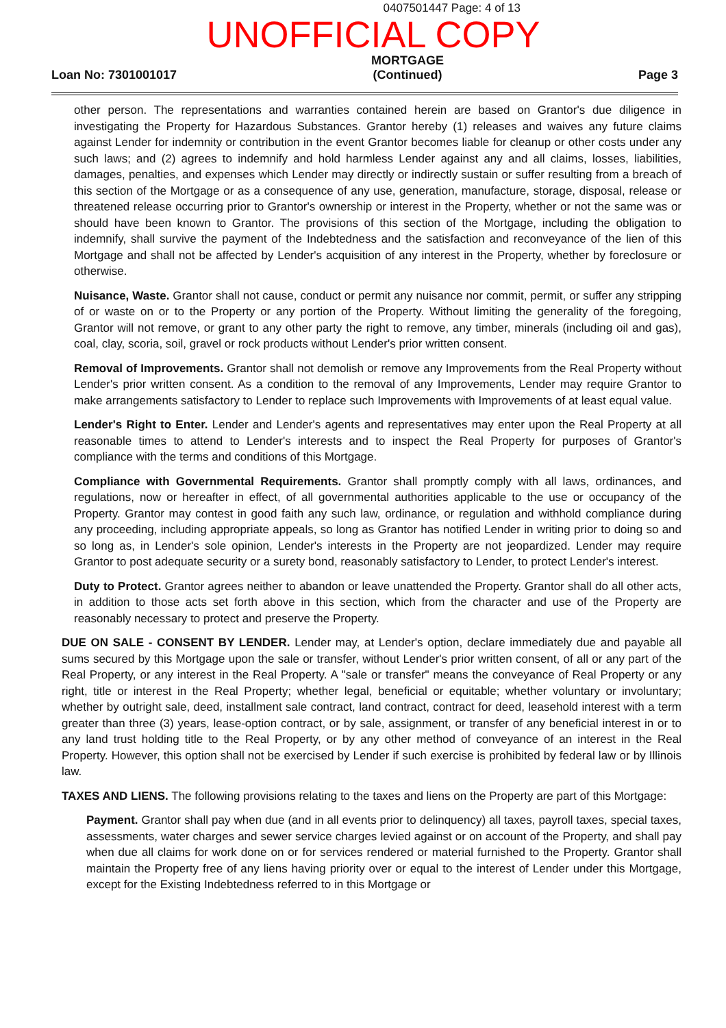0407501447 Page: 4 of 13
UNOFFICIAL COPY
Loan No: 7301001017 MORTGAGE
(Continued) Page 3
other person. The representations and warranties contained herein are based on Grantor's due diligence in investigating the Property for Hazardous Substances. Grantor hereby (1) releases and waives any future claims against Lender for indemnity or contribution in the event Grantor becomes liable for cleanup or other costs under any such laws; and (2) agrees to indemnify and hold harmless Lender against any and all claims, losses, liabilities, damages, penalties, and expenses which Lender may directly or indirectly sustain or suffer resulting from a breach of this section of the Mortgage or as a consequence of any use, generation, manufacture, storage, disposal, release or threatened release occurring prior to Grantor's ownership or interest in the Property, whether or not the same was or should have been known to Grantor. The provisions of this section of the Mortgage, including the obligation to indemnify, shall survive the payment of the Indebtedness and the satisfaction and reconveyance of the lien of this Mortgage and shall not be affected by Lender's acquisition of any interest in the Property, whether by foreclosure or otherwise.
Nuisance, Waste. Grantor shall not cause, conduct or permit any nuisance nor commit, permit, or suffer any stripping of or waste on or to the Property or any portion of the Property. Without limiting the generality of the foregoing, Grantor will not remove, or grant to any other party the right to remove, any timber, minerals (including oil and gas), coal, clay, scoria, soil, gravel or rock products without Lender's prior written consent.
Removal of Improvements. Grantor shall not demolish or remove any Improvements from the Real Property without Lender's prior written consent. As a condition to the removal of any Improvements, Lender may require Grantor to make arrangements satisfactory to Lender to replace such Improvements with Improvements of at least equal value.
Lender's Right to Enter. Lender and Lender's agents and representatives may enter upon the Real Property at all reasonable times to attend to Lender's interests and to inspect the Real Property for purposes of Grantor's compliance with the terms and conditions of this Mortgage.
Compliance with Governmental Requirements. Grantor shall promptly comply with all laws, ordinances, and regulations, now or hereafter in effect, of all governmental authorities applicable to the use or occupancy of the Property. Grantor may contest in good faith any such law, ordinance, or regulation and withhold compliance during any proceeding, including appropriate appeals, so long as Grantor has notified Lender in writing prior to doing so and so long as, in Lender's sole opinion, Lender's interests in the Property are not jeopardized. Lender may require Grantor to post adequate security or a surety bond, reasonably satisfactory to Lender, to protect Lender's interest.
Duty to Protect. Grantor agrees neither to abandon or leave unattended the Property. Grantor shall do all other acts, in addition to those acts set forth above in this section, which from the character and use of the Property are reasonably necessary to protect and preserve the Property.
DUE ON SALE - CONSENT BY LENDER. Lender may, at Lender's option, declare immediately due and payable all sums secured by this Mortgage upon the sale or transfer, without Lender's prior written consent, of all or any part of the Real Property, or any interest in the Real Property. A "sale or transfer" means the conveyance of Real Property or any right, title or interest in the Real Property; whether legal, beneficial or equitable; whether voluntary or involuntary; whether by outright sale, deed, installment sale contract, land contract, contract for deed, leasehold interest with a term greater than three (3) years, lease-option contract, or by sale, assignment, or transfer of any beneficial interest in or to any land trust holding title to the Real Property, or by any other method of conveyance of an interest in the Real Property. However, this option shall not be exercised by Lender if such exercise is prohibited by federal law or by Illinois law.
TAXES AND LIENS. The following provisions relating to the taxes and liens on the Property are part of this Mortgage:
Payment. Grantor shall pay when due (and in all events prior to delinquency) all taxes, payroll taxes, special taxes, assessments, water charges and sewer service charges levied against or on account of the Property, and shall pay when due all claims for work done on or for services rendered or material furnished to the Property. Grantor shall maintain the Property free of any liens having priority over or equal to the interest of Lender under this Mortgage, except for the Existing Indebtedness referred to in this Mortgage or